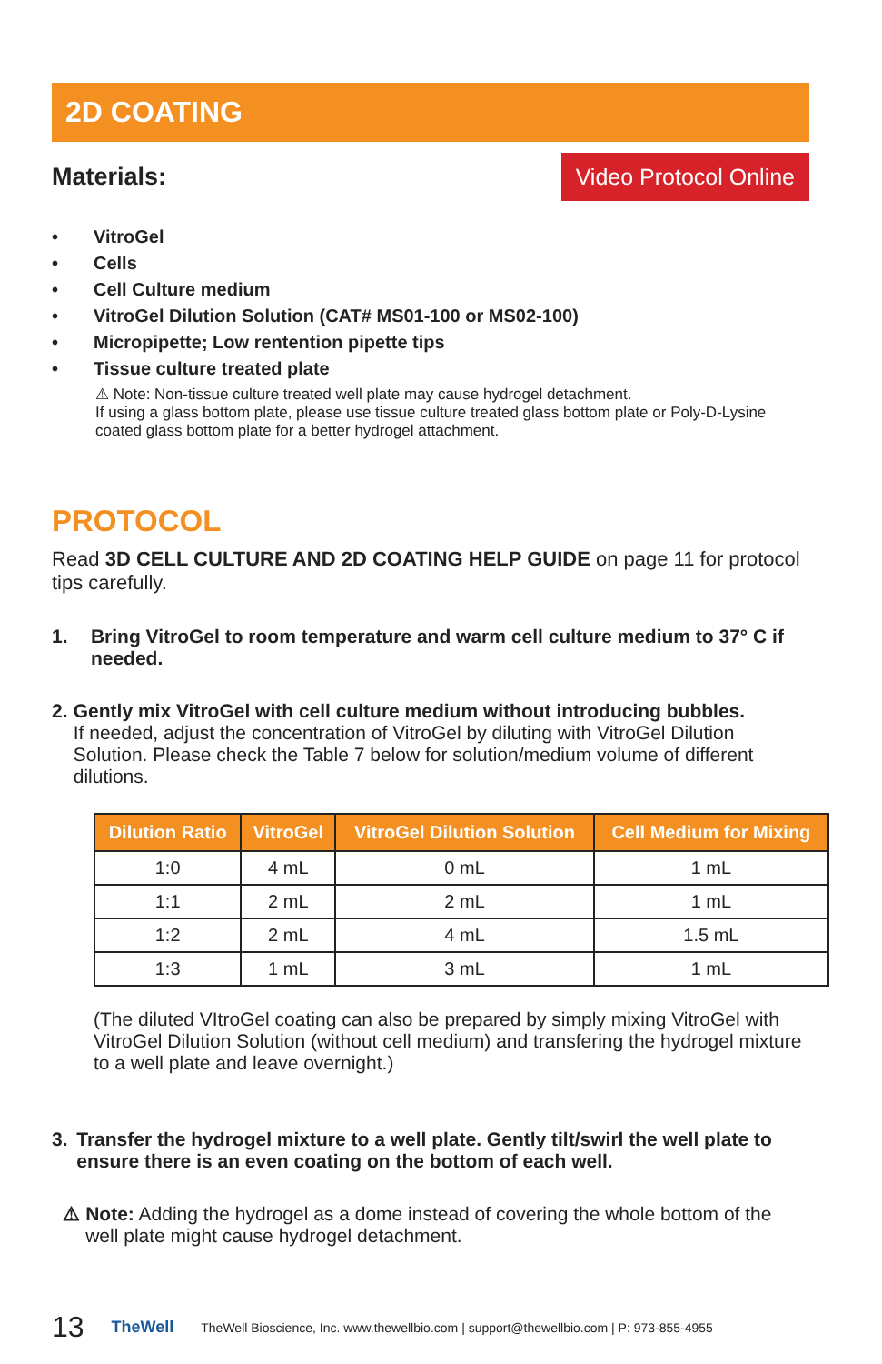2D COATING
Materials:
Video Protocol Online
• VitroGel
• Cells
• Cell Culture medium
• VitroGel Dilution Solution (CAT# MS01-100 or MS02-100)
• Micropipette; Low rentention pipette tips
• Tissue culture treated plate
⚠ Note: Non-tissue culture treated well plate may cause hydrogel detachment.
If using a glass bottom plate, please use tissue culture treated glass bottom plate or Poly-D-Lysine coated glass bottom plate for a better hydrogel attachment.
PROTOCOL
Read 3D CELL CULTURE AND 2D COATING HELP GUIDE on page 11 for protocol tips carefully.
1. Bring VitroGel to room temperature and warm cell culture medium to 37° C if needed.
2. Gently mix VitroGel with cell culture medium without introducing bubbles.
If needed, adjust the concentration of VitroGel by diluting with VitroGel Dilution Solution. Please check the Table 7 below for solution/medium volume of different dilutions.
| Dilution Ratio | VitroGel | VitroGel Dilution Solution | Cell Medium for Mixing |
| --- | --- | --- | --- |
| 1:0 | 4 mL | 0 mL | 1 mL |
| 1:1 | 2 mL | 2 mL | 1 mL |
| 1:2 | 2 mL | 4 mL | 1.5 mL |
| 1:3 | 1 mL | 3 mL | 1 mL |
(The diluted VItroGel coating can also be prepared by simply mixing VitroGel with VitroGel Dilution Solution (without cell medium) and transfering the hydrogel mixture to a well plate and leave overnight.)
3. Transfer the hydrogel mixture to a well plate. Gently tilt/swirl the well plate to ensure there is an even coating on the bottom of each well.
⚠ Note: Adding the hydrogel as a dome instead of covering the whole bottom of the well plate might cause hydrogel detachment.
13 TheWell TheWell Bioscience, Inc. www.thewellbio.com | support@thewellbio.com | P: 973-855-4955